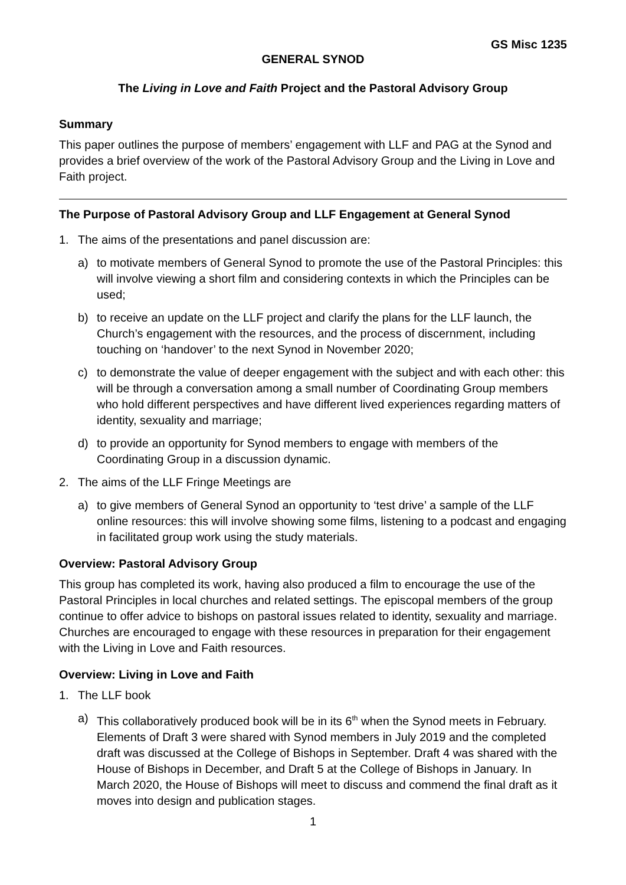GS Misc 1235
GENERAL SYNOD
The Living in Love and Faith Project and the Pastoral Advisory Group
Summary
This paper outlines the purpose of members’ engagement with LLF and PAG at the Synod and provides a brief overview of the work of the Pastoral Advisory Group and the Living in Love and Faith project.
The Purpose of Pastoral Advisory Group and LLF Engagement at General Synod
1. The aims of the presentations and panel discussion are:
a) to motivate members of General Synod to promote the use of the Pastoral Principles: this will involve viewing a short film and considering contexts in which the Principles can be used;
b) to receive an update on the LLF project and clarify the plans for the LLF launch, the Church’s engagement with the resources, and the process of discernment, including touching on ‘handover’ to the next Synod in November 2020;
c) to demonstrate the value of deeper engagement with the subject and with each other: this will be through a conversation among a small number of Coordinating Group members who hold different perspectives and have different lived experiences regarding matters of identity, sexuality and marriage;
d) to provide an opportunity for Synod members to engage with members of the Coordinating Group in a discussion dynamic.
2. The aims of the LLF Fringe Meetings are
a) to give members of General Synod an opportunity to ‘test drive’ a sample of the LLF online resources: this will involve showing some films, listening to a podcast and engaging in facilitated group work using the study materials.
Overview: Pastoral Advisory Group
This group has completed its work, having also produced a film to encourage the use of the Pastoral Principles in local churches and related settings. The episcopal members of the group continue to offer advice to bishops on pastoral issues related to identity, sexuality and marriage. Churches are encouraged to engage with these resources in preparation for their engagement with the Living in Love and Faith resources.
Overview: Living in Love and Faith
1. The LLF book
a) This collaboratively produced book will be in its 6<sup>th</sup> when the Synod meets in February. Elements of Draft 3 were shared with Synod members in July 2019 and the completed draft was discussed at the College of Bishops in September. Draft 4 was shared with the House of Bishops in December, and Draft 5 at the College of Bishops in January. In March 2020, the House of Bishops will meet to discuss and commend the final draft as it moves into design and publication stages.
1